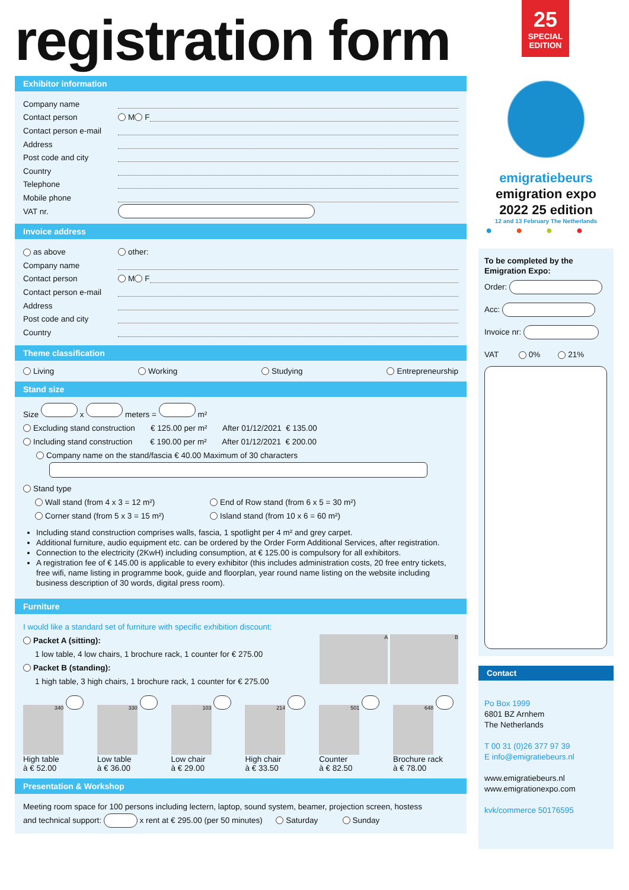registration form
Exhibitor information
Company name
Contact person M F
Contact person e-mail
Address
Post code and city
Country
Telephone
Mobile phone
VAT nr.
Invoice address
as above other:
Company name
Contact person M F
Contact person e-mail
Address
Post code and city
Country
Theme classification
Living Working Studying Entrepreneurship
Stand size
Size x meters = m²
Excluding stand construction € 125.00 per m² After 01/12/2021 € 135.00
Including stand construction € 190.00 per m² After 01/12/2021 € 200.00
Company name on the stand/fascia € 40.00 Maximum of 30 characters
Stand type
Wall stand (from 4 x 3 = 12 m²) End of Row stand (from 6 x 5 = 30 m²)
Corner stand (from 5 x 3 = 15 m²) Island stand (from 10 x 6 = 60 m²)
Including stand construction comprises walls, fascia, 1 spotlight per 4 m² and grey carpet.
Additional furniture, audio equipment etc. can be ordered by the Order Form Additional Services, after registration.
Connection to the electricity (2KwH) including consumption, at € 125.00 is compulsory for all exhibitors.
A registration fee of € 145.00 is applicable to every exhibitor (this includes administration costs, 20 free entry tickets, free wifi, name listing in programme book, guide and floorplan, year round name listing on the website including business description of 30 words, digital press room).
Furniture
I would like a standard set of furniture with specific exhibition discount:
Packet A (sitting):
1 low table, 4 low chairs, 1 brochure rack, 1 counter for € 275.00
Packet B (standing):
1 high table, 3 high chairs, 1 brochure rack, 1 counter for € 275.00
A B
340
High table
à € 52.00
330
Low table
à € 36.00
103
Low chair
à € 29.00
214
High chair
à € 33.50
501
Counter
à € 82.50
648
Brochure rack
à € 78.00
Presentation & Workshop
Meeting room space for 100 persons including lectern, laptop, sound system, beamer, projection screen, hostess
and technical support: x rent at € 295.00 (per 50 minutes) Saturday Sunday
25
SPECIAL
EDITION
emigratiebeurs
emigration expo
2022 25 edition
12 and 13 February The Netherlands
●●●●
To be completed by the Emigration Expo:
Order:
Acc:
Invoice nr:
VAT 0% 21%
Contact
Po Box 1999
6801 BZ Arnhem
The Netherlands
T 00 31 (0)26 377 97 39
E info@emigratiebeurs.nl
www.emigratiebeurs.nl
www.emigrationexpo.com
kvk/commerce 50176595